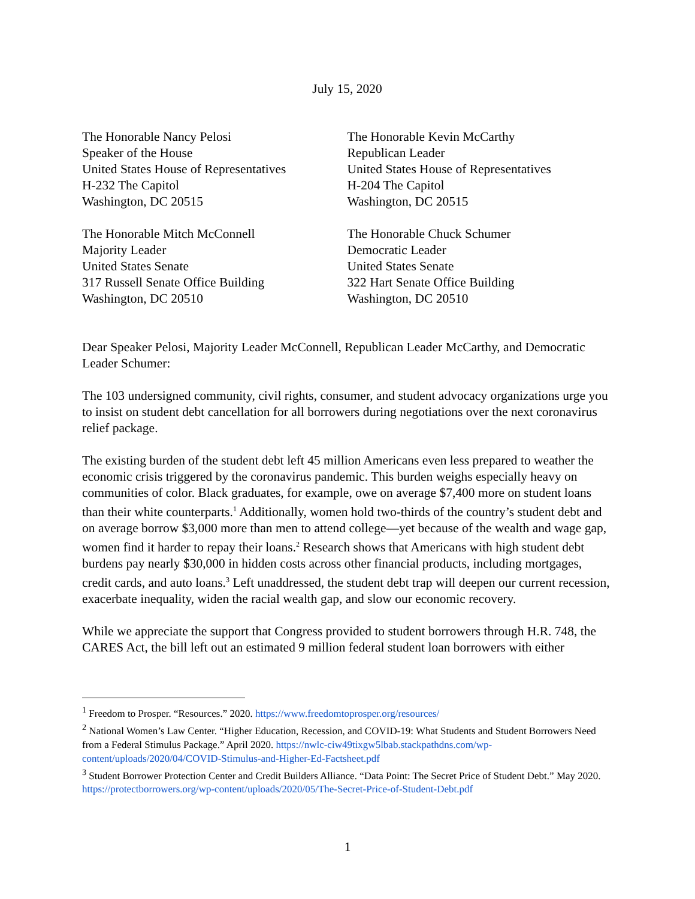July 15, 2020
The Honorable Nancy Pelosi
Speaker of the House
United States House of Representatives
H-232 The Capitol
Washington, DC 20515
The Honorable Kevin McCarthy
Republican Leader
United States House of Representatives
H-204 The Capitol
Washington, DC 20515
The Honorable Mitch McConnell
Majority Leader
United States Senate
317 Russell Senate Office Building
Washington, DC 20510
The Honorable Chuck Schumer
Democratic Leader
United States Senate
322 Hart Senate Office Building
Washington, DC 20510
Dear Speaker Pelosi, Majority Leader McConnell, Republican Leader McCarthy, and Democratic Leader Schumer:
The 103 undersigned community, civil rights, consumer, and student advocacy organizations urge you to insist on student debt cancellation for all borrowers during negotiations over the next coronavirus relief package.
The existing burden of the student debt left 45 million Americans even less prepared to weather the economic crisis triggered by the coronavirus pandemic. This burden weighs especially heavy on communities of color. Black graduates, for example, owe on average $7,400 more on student loans than their white counterparts.<sup>1</sup> Additionally, women hold two-thirds of the country’s student debt and on average borrow $3,000 more than men to attend college—yet because of the wealth and wage gap, women find it harder to repay their loans.<sup>2</sup> Research shows that Americans with high student debt burdens pay nearly $30,000 in hidden costs across other financial products, including mortgages, credit cards, and auto loans.<sup>3</sup> Left unaddressed, the student debt trap will deepen our current recession, exacerbate inequality, widen the racial wealth gap, and slow our economic recovery.
While we appreciate the support that Congress provided to student borrowers through H.R. 748, the CARES Act, the bill left out an estimated 9 million federal student loan borrowers with either
<sup>1</sup> Freedom to Prosper. “Resources.” 2020. https://www.freedomtoprosper.org/resources/
<sup>2</sup> National Women’s Law Center. “Higher Education, Recession, and COVID-19: What Students and Student Borrowers Need from a Federal Stimulus Package.” April 2020. https://nwlc-ciw49tixgw5lbab.stackpathdns.com/wp-content/uploads/2020/04/COVID-Stimulus-and-Higher-Ed-Factsheet.pdf
<sup>3</sup> Student Borrower Protection Center and Credit Builders Alliance. “Data Point: The Secret Price of Student Debt.” May 2020. https://protectborrowers.org/wp-content/uploads/2020/05/The-Secret-Price-of-Student-Debt.pdf
1